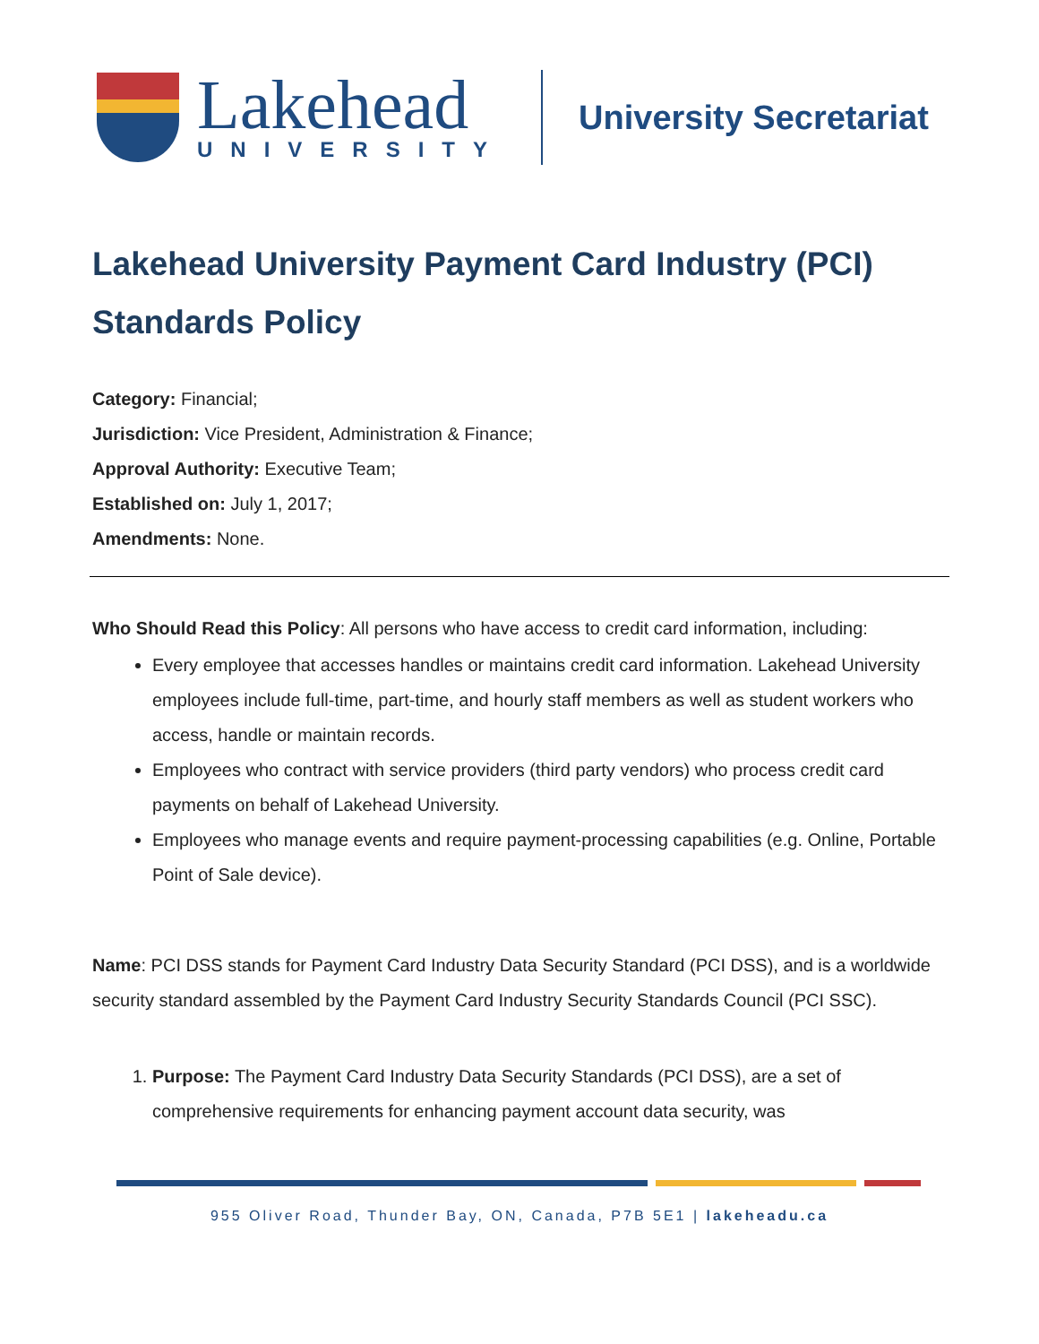Lakehead
UNIVERSITY
University Secretariat
Lakehead University Payment Card Industry (PCI) Standards Policy
Category: Financial;
Jurisdiction: Vice President, Administration & Finance;
Approval Authority: Executive Team;
Established on: July 1, 2017;
Amendments: None.
Who Should Read this Policy: All persons who have access to credit card information, including:
Every employee that accesses handles or maintains credit card information. Lakehead University employees include full-time, part-time, and hourly staff members as well as student workers who access, handle or maintain records.
Employees who contract with service providers (third party vendors) who process credit card payments on behalf of Lakehead University.
Employees who manage events and require payment-processing capabilities (e.g. Online, Portable Point of Sale device).
Name: PCI DSS stands for Payment Card Industry Data Security Standard (PCI DSS), and is a worldwide security standard assembled by the Payment Card Industry Security Standards Council (PCI SSC).
1. Purpose: The Payment Card Industry Data Security Standards (PCI DSS), are a set of comprehensive requirements for enhancing payment account data security, was
955 Oliver Road, Thunder Bay, ON, Canada, P7B 5E1 | lakeheadu.ca